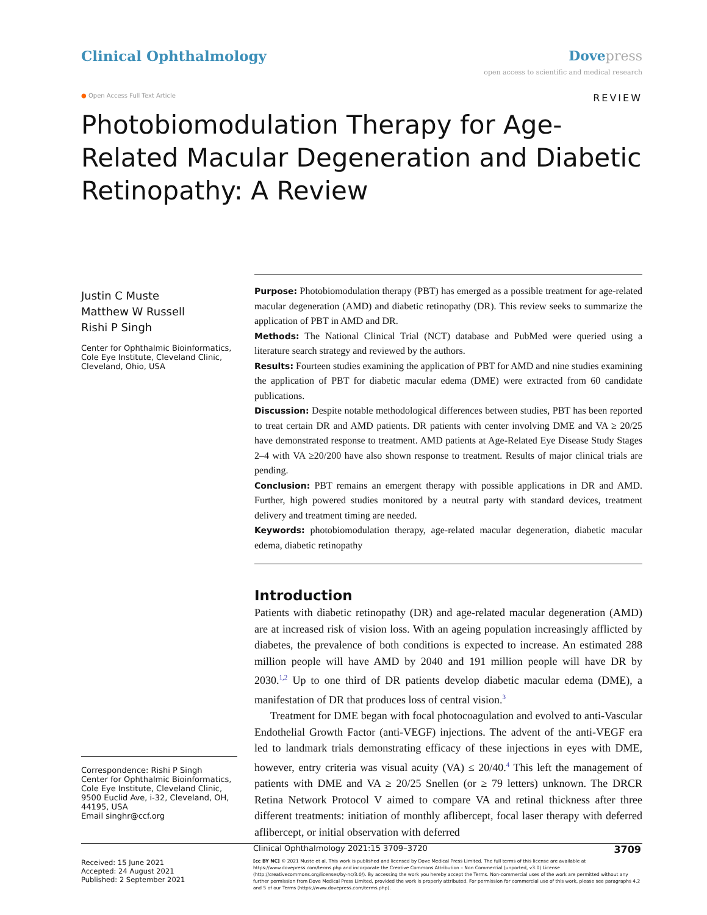Clinical Ophthalmology Dove press
open access to scientific and medical research
● Open Access Full Text Article
REVIEW
Photobiomodulation Therapy for Age-Related Macular Degeneration and Diabetic Retinopathy: A Review
Justin C Muste
Matthew W Russell
Rishi P Singh
Center for Ophthalmic Bioinformatics, Cole Eye Institute, Cleveland Clinic, Cleveland, Ohio, USA
Purpose: Photobiomodulation therapy (PBT) has emerged as a possible treatment for age-related macular degeneration (AMD) and diabetic retinopathy (DR). This review seeks to summarize the application of PBT in AMD and DR.
Methods: The National Clinical Trial (NCT) database and PubMed were queried using a literature search strategy and reviewed by the authors.
Results: Fourteen studies examining the application of PBT for AMD and nine studies examining the application of PBT for diabetic macular edema (DME) were extracted from 60 candidate publications.
Discussion: Despite notable methodological differences between studies, PBT has been reported to treat certain DR and AMD patients. DR patients with center involving DME and VA ≥ 20/25 have demonstrated response to treatment. AMD patients at Age-Related Eye Disease Study Stages 2–4 with VA ≥20/200 have also shown response to treatment. Results of major clinical trials are pending.
Conclusion: PBT remains an emergent therapy with possible applications in DR and AMD. Further, high powered studies monitored by a neutral party with standard devices, treatment delivery and treatment timing are needed.
Keywords: photobiomodulation therapy, age-related macular degeneration, diabetic macular edema, diabetic retinopathy
Introduction
Patients with diabetic retinopathy (DR) and age-related macular degeneration (AMD) are at increased risk of vision loss. With an ageing population increasingly afflicted by diabetes, the prevalence of both conditions is expected to increase. An estimated 288 million people will have AMD by 2040 and 191 million people will have DR by 2030.<sup>1,2</sup> Up to one third of DR patients develop diabetic macular edema (DME), a manifestation of DR that produces loss of central vision.<sup>3</sup>
Treatment for DME began with focal photocoagulation and evolved to anti-Vascular Endothelial Growth Factor (anti-VEGF) injections. The advent of the anti-VEGF era led to landmark trials demonstrating efficacy of these injections in eyes with DME, however, entry criteria was visual acuity (VA) ≤ 20/40.<sup>4</sup> This left the management of patients with DME and VA ≥ 20/25 Snellen (or ≥ 79 letters) unknown. The DRCR Retina Network Protocol V aimed to compare VA and retinal thickness after three different treatments: initiation of monthly aflibercept, focal laser therapy with deferred aflibercept, or initial observation with deferred
Correspondence: Rishi P Singh
Center for Ophthalmic Bioinformatics, Cole Eye Institute, Cleveland Clinic, 9500 Euclid Ave, i-32, Cleveland, OH, 44195, USA
Email singhr@ccf.org
Received: 15 June 2021
Accepted: 24 August 2021
Published: 2 September 2021
Clinical Ophthalmology 2021:15 3709–3720 3709
[cc BY NC] © 2021 Muste et al. This work is published and licensed by Dove Medical Press Limited. The full terms of this license are available at https://www.dovepress.com/terms.php and incorporate the Creative Commons Attribution – Non Commercial (unported, v3.0) License (http://creativecommons.org/licenses/by-nc/3.0/). By accessing the work you hereby accept the Terms. Non-commercial uses of the work are permitted without any further permission from Dove Medical Press Limited, provided the work is properly attributed. For permission for commercial use of this work, please see paragraphs 4.2 and 5 of our Terms (https://www.dovepress.com/terms.php).